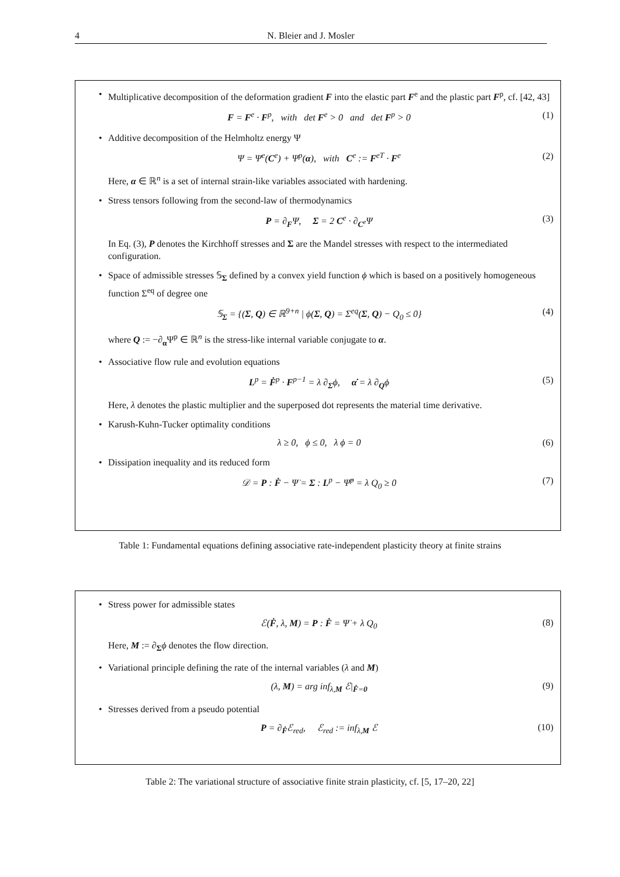4 N. Bleier and J. Mosler
• Multiplicative decomposition of the deformation gradient F into the elastic part F<sup>e</sup> and the plastic part F<sup>p</sup>, cf. [42, 43]
F = F<sup>e</sup> · F<sup>p</sup>, with det F<sup>e</sup> > 0 and det F<sup>p</sup> > 0 (1)
• Additive decomposition of the Helmholtz energy Ψ
Ψ = Ψ<sup>e</sup>(C<sup>e</sup>) + Ψ<sup>p</sup>(α), with C<sup>e</sup> := F<sup>eT</sup> · F<sup>e</sup> (2)
Here, α ∈ ℝ<sup>n</sup> is a set of internal strain-like variables associated with hardening.
• Stress tensors following from the second-law of thermodynamics
P = ∂<sub>F</sub>Ψ, Σ = 2 C<sup>e</sup> · ∂<sub>C<sup>e</sup></sub>Ψ (3)
In Eq. (3), P denotes the Kirchhoff stresses and Σ are the Mandel stresses with respect to the intermediated configuration.
• Space of admissible stresses 𝕊<sub>Σ</sub> defined by a convex yield function ϕ which is based on a positively homogeneous function Σ<sup>eq</sup> of degree one
𝕊<sub>Σ</sub> = {(Σ, Q) ∈ ℝ<sup>9+n</sup> | ϕ(Σ, Q) = Σ<sup>eq</sup>(Σ, Q) − Q<sub>0</sub> ≤ 0} (4)
where Q := −∂<sub>α</sub>Ψ<sup>p</sup> ∈ ℝ<sup>n</sup> is the stress-like internal variable conjugate to α.
• Associative flow rule and evolution equations
L<sup>p</sup> = Ḟ<sup>p</sup> · F<sup>p−1</sup> = λ ∂<sub>Σ</sub>ϕ, α̇ = λ ∂<sub>Q</sub>ϕ (5)
Here, λ denotes the plastic multiplier and the superposed dot represents the material time derivative.
• Karush-Kuhn-Tucker optimality conditions
λ ≥ 0, ϕ ≤ 0, λ ϕ = 0 (6)
• Dissipation inequality and its reduced form
𝒟 = P : Ḟ − Ψ̇ = Σ : L<sup>p</sup> − Ψ̇<sup>p</sup> = λ Q<sub>0</sub> ≥ 0 (7)
Table 1: Fundamental equations defining associative rate-independent plasticity theory at finite strains
• Stress power for admissible states
ℰ(Ḟ, λ, M) = P : Ḟ = Ψ̇ + λ Q<sub>0</sub> (8)
Here, M := ∂<sub>Σ</sub>ϕ denotes the flow direction.
• Variational principle defining the rate of the internal variables (λ and M)
(λ, M) = arg inf<sub>λ,M</sub> ℰ|<sub>Ḟ=0</sub> (9)
• Stresses derived from a pseudo potential
P = ∂<sub>Ḟ</sub>ℰ<sub>red</sub>, ℰ<sub>red</sub> := inf<sub>λ,M</sub> ℰ (10)
Table 2: The variational structure of associative finite strain plasticity, cf. [5, 17–20, 22]